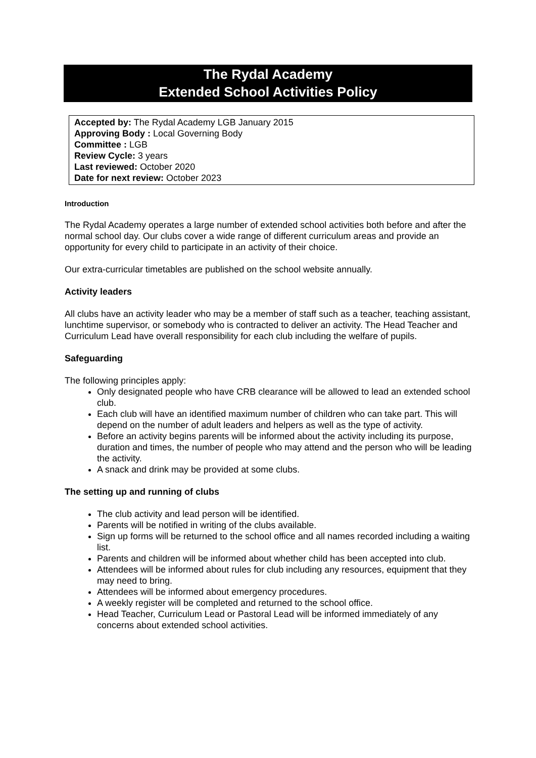The Rydal Academy
Extended School Activities Policy
Accepted by: The Rydal Academy LGB January 2015
Approving Body : Local Governing Body
Committee : LGB
Review Cycle: 3 years
Last reviewed: October 2020
Date for next review: October 2023
Introduction
The Rydal Academy operates a large number of extended school activities both before and after the normal school day. Our clubs cover a wide range of different curriculum areas and provide an opportunity for every child to participate in an activity of their choice.
Our extra-curricular timetables are published on the school website annually.
Activity leaders
All clubs have an activity leader who may be a member of staff such as a teacher, teaching assistant, lunchtime supervisor, or somebody who is contracted to deliver an activity. The Head Teacher and Curriculum Lead have overall responsibility for each club including the welfare of pupils.
Safeguarding
The following principles apply:
Only designated people who have CRB clearance will be allowed to lead an extended school club.
Each club will have an identified maximum number of children who can take part. This will depend on the number of adult leaders and helpers as well as the type of activity.
Before an activity begins parents will be informed about the activity including its purpose, duration and times, the number of people who may attend and the person who will be leading the activity.
A snack and drink may be provided at some clubs.
The setting up and running of clubs
The club activity and lead person will be identified.
Parents will be notified in writing of the clubs available.
Sign up forms will be returned to the school office and all names recorded including a waiting list.
Parents and children will be informed about whether child has been accepted into club.
Attendees will be informed about rules for club including any resources, equipment that they may need to bring.
Attendees will be informed about emergency procedures.
A weekly register will be completed and returned to the school office.
Head Teacher, Curriculum Lead or Pastoral Lead will be informed immediately of any concerns about extended school activities.